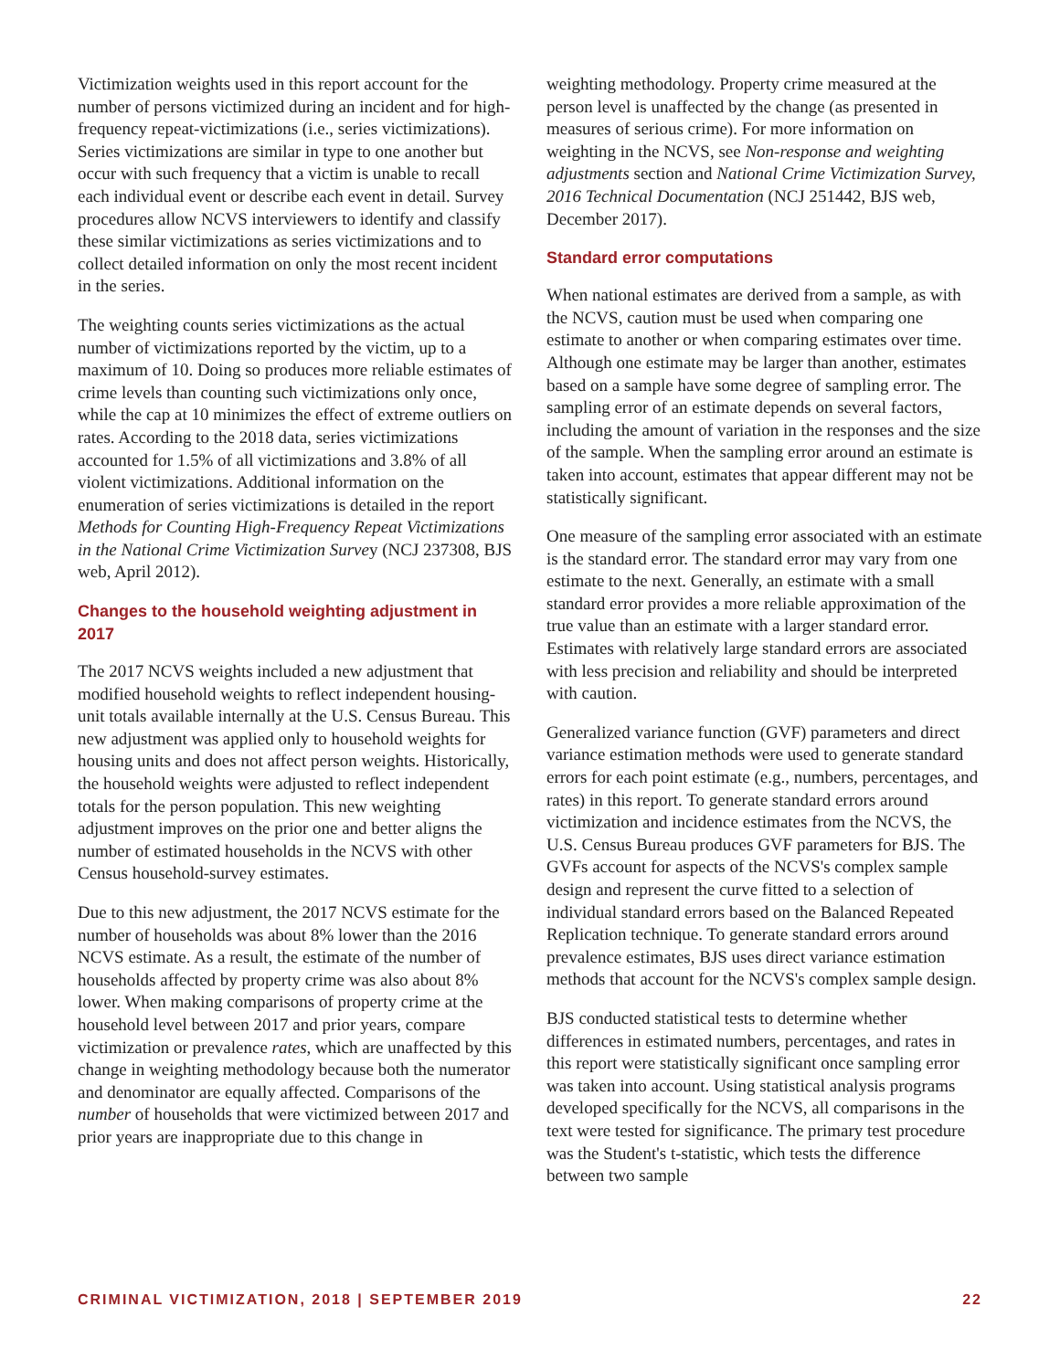Victimization weights used in this report account for the number of persons victimized during an incident and for high-frequency repeat-victimizations (i.e., series victimizations). Series victimizations are similar in type to one another but occur with such frequency that a victim is unable to recall each individual event or describe each event in detail. Survey procedures allow NCVS interviewers to identify and classify these similar victimizations as series victimizations and to collect detailed information on only the most recent incident in the series.
The weighting counts series victimizations as the actual number of victimizations reported by the victim, up to a maximum of 10. Doing so produces more reliable estimates of crime levels than counting such victimizations only once, while the cap at 10 minimizes the effect of extreme outliers on rates. According to the 2018 data, series victimizations accounted for 1.5% of all victimizations and 3.8% of all violent victimizations. Additional information on the enumeration of series victimizations is detailed in the report Methods for Counting High-Frequency Repeat Victimizations in the National Crime Victimization Survey (NCJ 237308, BJS web, April 2012).
Changes to the household weighting adjustment in 2017
The 2017 NCVS weights included a new adjustment that modified household weights to reflect independent housing-unit totals available internally at the U.S. Census Bureau. This new adjustment was applied only to household weights for housing units and does not affect person weights. Historically, the household weights were adjusted to reflect independent totals for the person population. This new weighting adjustment improves on the prior one and better aligns the number of estimated households in the NCVS with other Census household-survey estimates.
Due to this new adjustment, the 2017 NCVS estimate for the number of households was about 8% lower than the 2016 NCVS estimate. As a result, the estimate of the number of households affected by property crime was also about 8% lower. When making comparisons of property crime at the household level between 2017 and prior years, compare victimization or prevalence rates, which are unaffected by this change in weighting methodology because both the numerator and denominator are equally affected. Comparisons of the number of households that were victimized between 2017 and prior years are inappropriate due to this change in
weighting methodology. Property crime measured at the person level is unaffected by the change (as presented in measures of serious crime). For more information on weighting in the NCVS, see Non-response and weighting adjustments section and National Crime Victimization Survey, 2016 Technical Documentation (NCJ 251442, BJS web, December 2017).
Standard error computations
When national estimates are derived from a sample, as with the NCVS, caution must be used when comparing one estimate to another or when comparing estimates over time. Although one estimate may be larger than another, estimates based on a sample have some degree of sampling error. The sampling error of an estimate depends on several factors, including the amount of variation in the responses and the size of the sample. When the sampling error around an estimate is taken into account, estimates that appear different may not be statistically significant.
One measure of the sampling error associated with an estimate is the standard error. The standard error may vary from one estimate to the next. Generally, an estimate with a small standard error provides a more reliable approximation of the true value than an estimate with a larger standard error. Estimates with relatively large standard errors are associated with less precision and reliability and should be interpreted with caution.
Generalized variance function (GVF) parameters and direct variance estimation methods were used to generate standard errors for each point estimate (e.g., numbers, percentages, and rates) in this report. To generate standard errors around victimization and incidence estimates from the NCVS, the U.S. Census Bureau produces GVF parameters for BJS. The GVFs account for aspects of the NCVS's complex sample design and represent the curve fitted to a selection of individual standard errors based on the Balanced Repeated Replication technique. To generate standard errors around prevalence estimates, BJS uses direct variance estimation methods that account for the NCVS's complex sample design.
BJS conducted statistical tests to determine whether differences in estimated numbers, percentages, and rates in this report were statistically significant once sampling error was taken into account. Using statistical analysis programs developed specifically for the NCVS, all comparisons in the text were tested for significance. The primary test procedure was the Student's t-statistic, which tests the difference between two sample
CRIMINAL VICTIMIZATION, 2018 | SEPTEMBER 2019 22